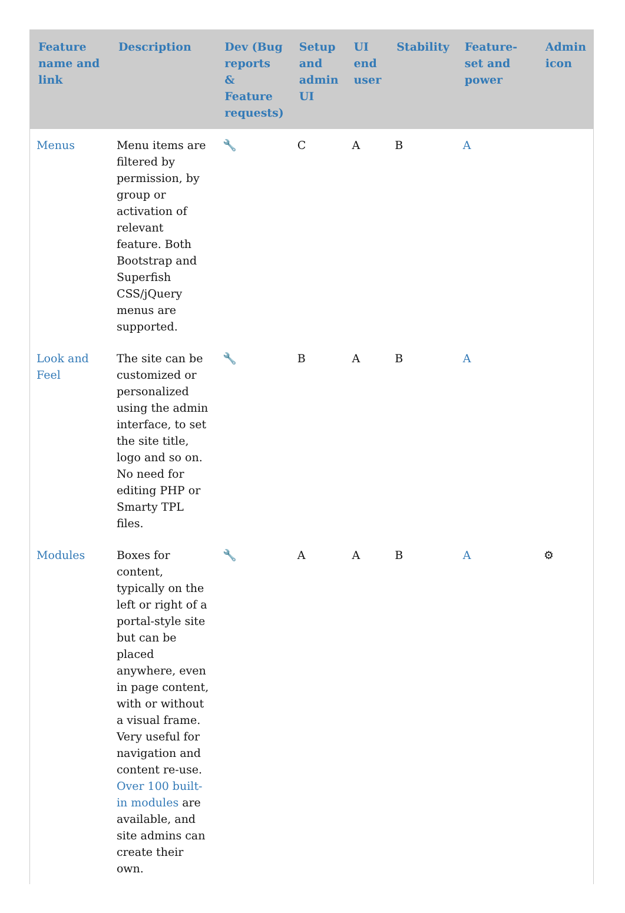| Feature name and link | Description | Dev (Bug reports & Feature requests) | Setup and admin UI | UI end user | Stability | Feature-set and power | Admin icon |
| --- | --- | --- | --- | --- | --- | --- | --- |
| Menus | Menu items are filtered by permission, by group or activation of relevant feature. Both Bootstrap and Superfish CSS/jQuery menus are supported. | 🔧 | C | A | B | A | |
| Look and Feel | The site can be customized or personalized using the admin interface, to set the site title, logo and so on. No need for editing PHP or Smarty TPL files. | 🔧 | B | A | B | A | |
| Modules | Boxes for content, typically on the left or right of a portal-style site but can be placed anywhere, even in page content, with or without a visual frame. Very useful for navigation and content re-use. Over 100 built-in modules are available, and site admins can create their own. | 🔧 | A | A | B | A | ⚙ |